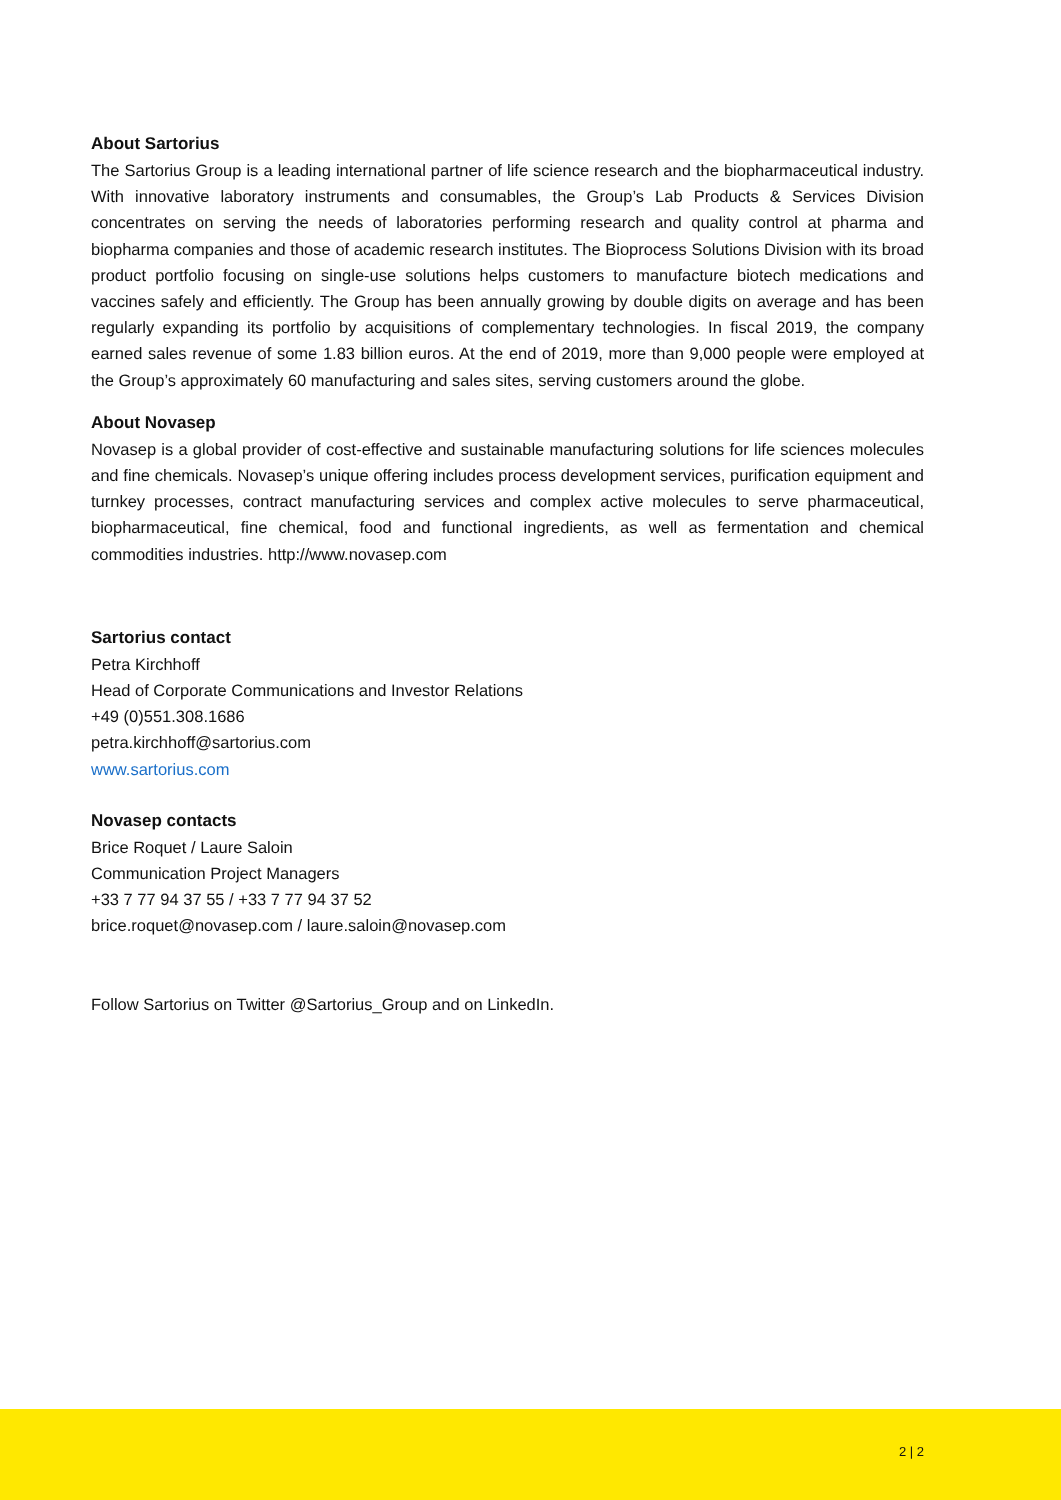About Sartorius
The Sartorius Group is a leading international partner of life science research and the biopharmaceutical industry. With innovative laboratory instruments and consumables, the Group’s Lab Products & Services Division concentrates on serving the needs of laboratories performing research and quality control at pharma and biopharma companies and those of academic research institutes. The Bioprocess Solutions Division with its broad product portfolio focusing on single-use solutions helps customers to manufacture biotech medications and vaccines safely and efficiently. The Group has been annually growing by double digits on average and has been regularly expanding its portfolio by acquisitions of complementary technologies. In fiscal 2019, the company earned sales revenue of some 1.83 billion euros. At the end of 2019, more than 9,000 people were employed at the Group’s approximately 60 manufacturing and sales sites, serving customers around the globe.
About Novasep
Novasep is a global provider of cost-effective and sustainable manufacturing solutions for life sciences molecules and fine chemicals. Novasep’s unique offering includes process development services, purification equipment and turnkey processes, contract manufacturing services and complex active molecules to serve pharmaceutical, biopharmaceutical, fine chemical, food and functional ingredients, as well as fermentation and chemical commodities industries. http://www.novasep.com
Sartorius contact
Petra Kirchhoff
Head of Corporate Communications and Investor Relations
+49 (0)551.308.1686
petra.kirchhoff@sartorius.com
www.sartorius.com
Novasep contacts
Brice Roquet / Laure Saloin
Communication Project Managers
+33 7 77 94 37 55 / +33 7 77 94 37 52
brice.roquet@novasep.com / laure.saloin@novasep.com
Follow Sartorius on Twitter @Sartorius_Group and on LinkedIn.
2 | 2